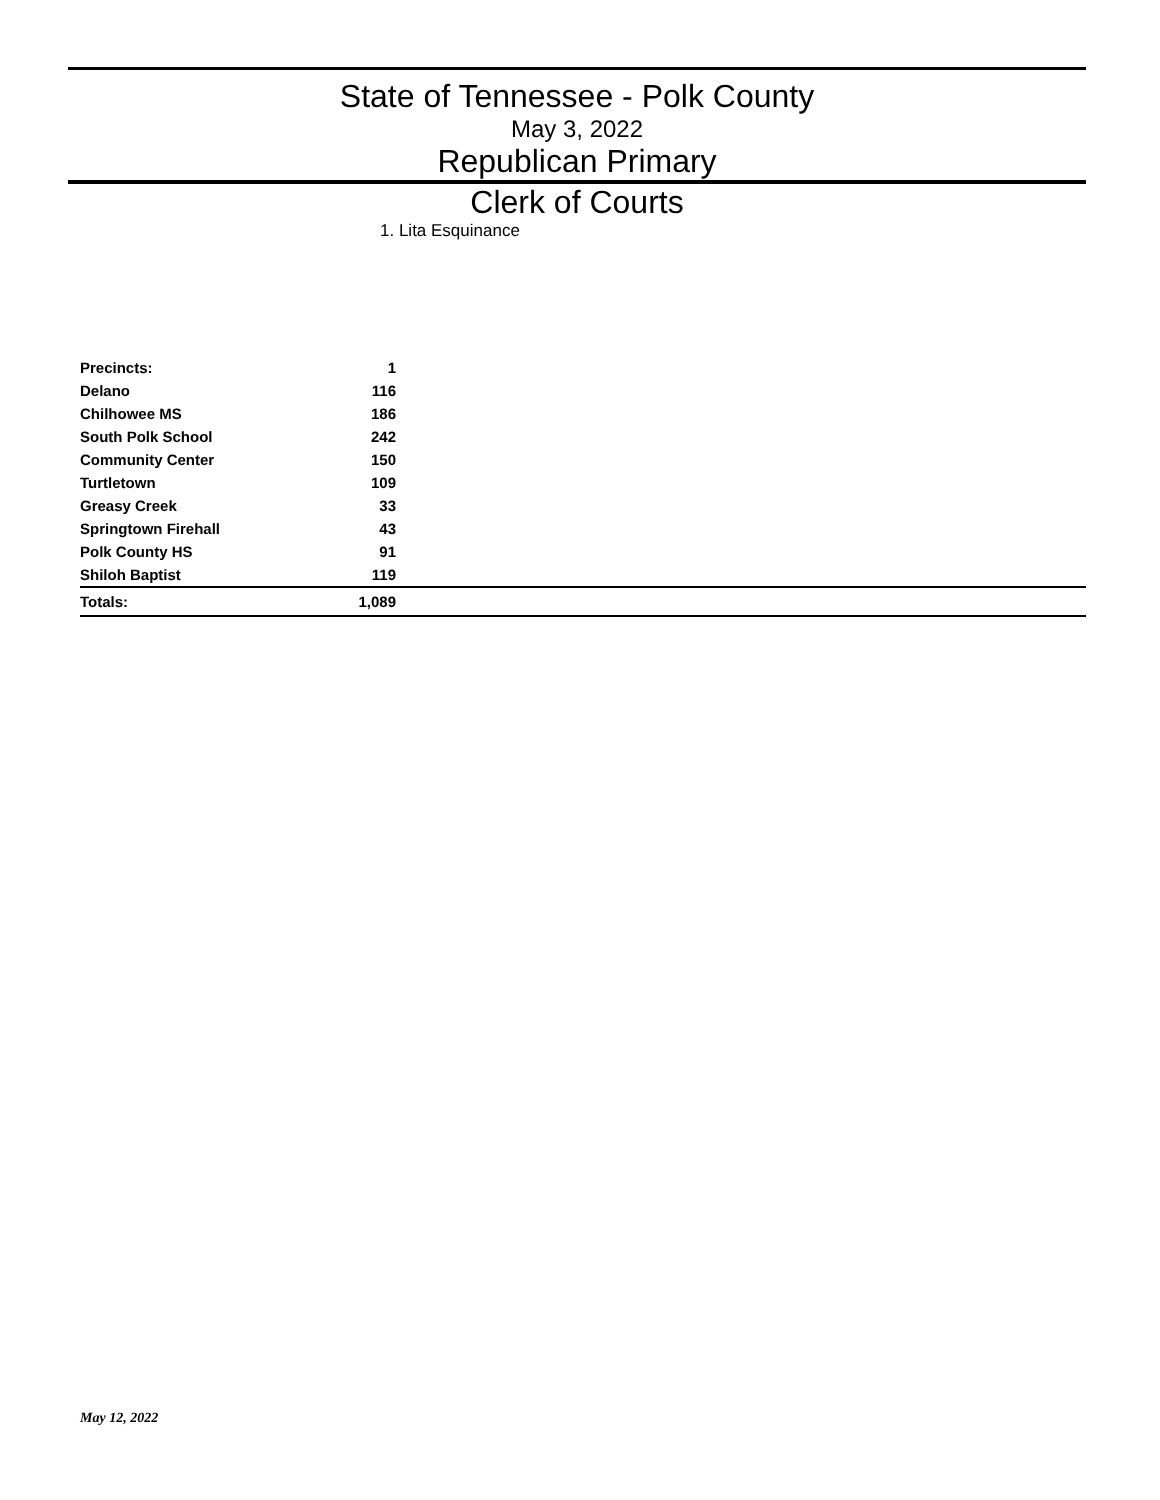State of Tennessee - Polk County
May 3, 2022
Republican Primary
Clerk of Courts
1. Lita Esquinance
| Precincts: | 1 | |
| --- | --- | --- |
| Delano | 116 | |
| Chilhowee MS | 186 | |
| South Polk School | 242 | |
| Community Center | 150 | |
| Turtletown | 109 | |
| Greasy Creek | 33 | |
| Springtown Firehall | 43 | |
| Polk County HS | 91 | |
| Shiloh Baptist | 119 | |
| Totals: | 1,089 | |
May 12, 2022